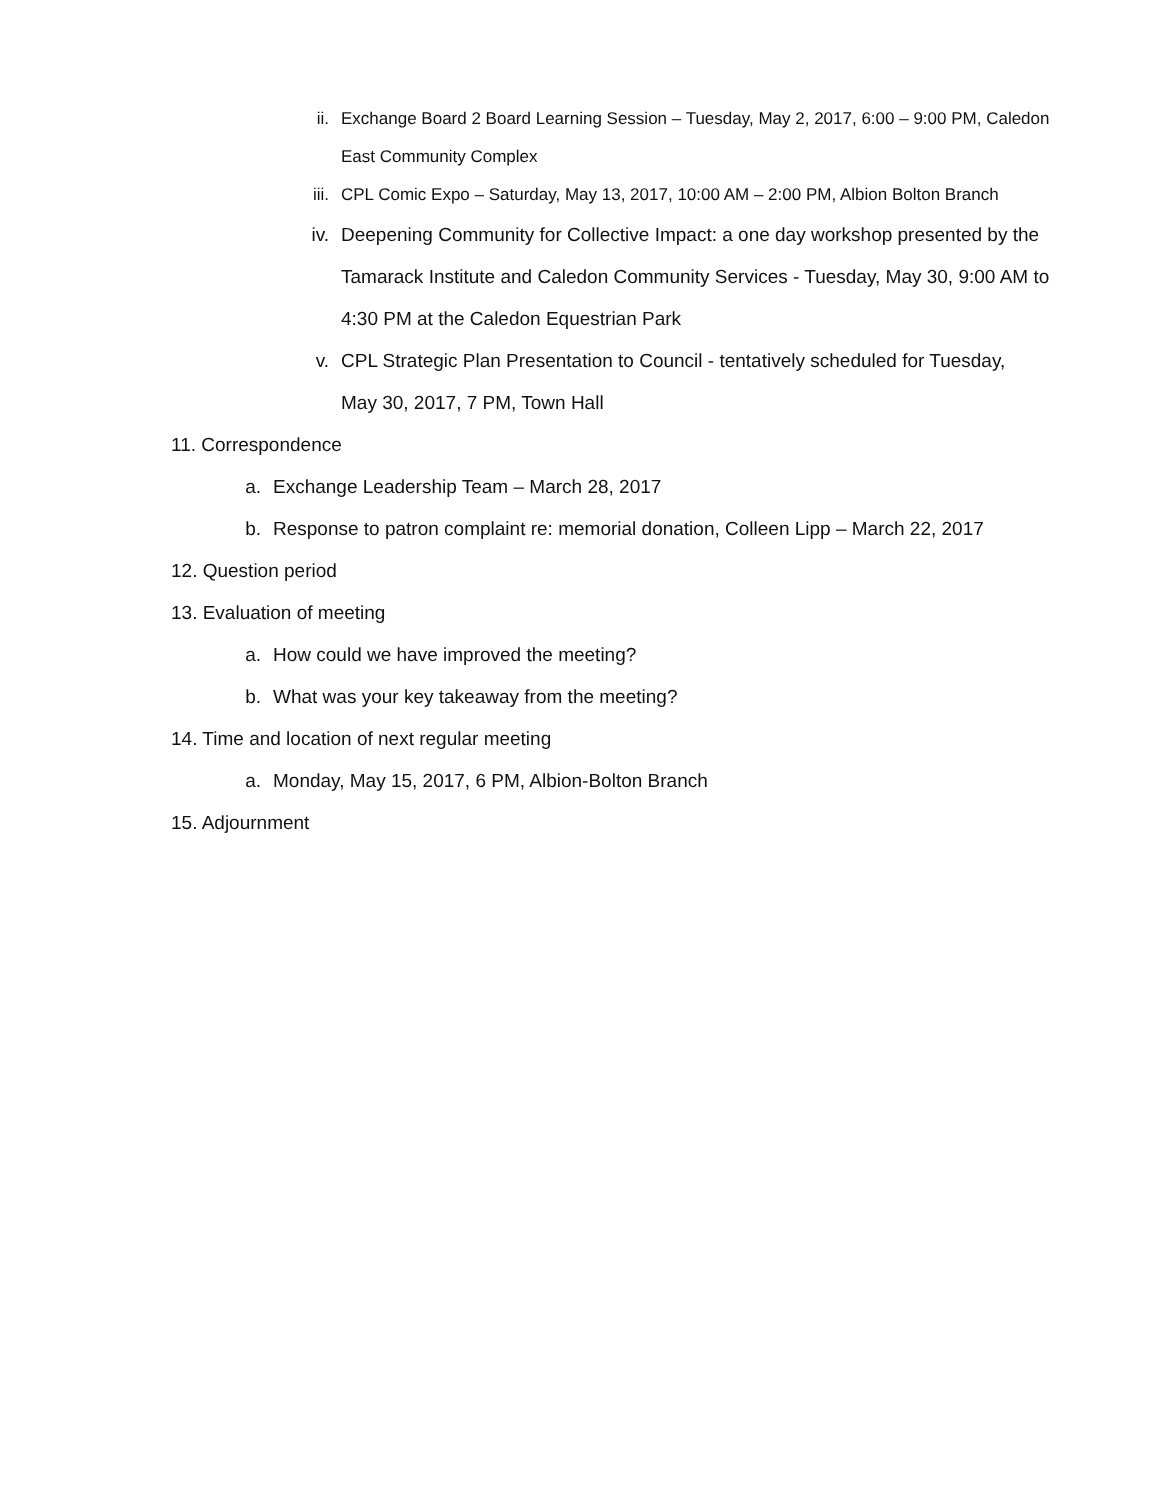ii. Exchange Board 2 Board Learning Session – Tuesday, May 2, 2017, 6:00 – 9:00 PM, Caledon East Community Complex
iii. CPL Comic Expo – Saturday, May 13, 2017, 10:00 AM – 2:00 PM, Albion Bolton Branch
iv. Deepening Community for Collective Impact: a one day workshop presented by the Tamarack Institute and Caledon Community Services - Tuesday, May 30, 9:00 AM to 4:30 PM at the Caledon Equestrian Park
v. CPL Strategic Plan Presentation to Council - tentatively scheduled for Tuesday, May 30, 2017, 7 PM, Town Hall
11. Correspondence
a. Exchange Leadership Team – March 28, 2017
b. Response to patron complaint re: memorial donation, Colleen Lipp – March 22, 2017
12. Question period
13. Evaluation of meeting
a. How could we have improved the meeting?
b. What was your key takeaway from the meeting?
14. Time and location of next regular meeting
a. Monday, May 15, 2017, 6 PM, Albion-Bolton Branch
15. Adjournment